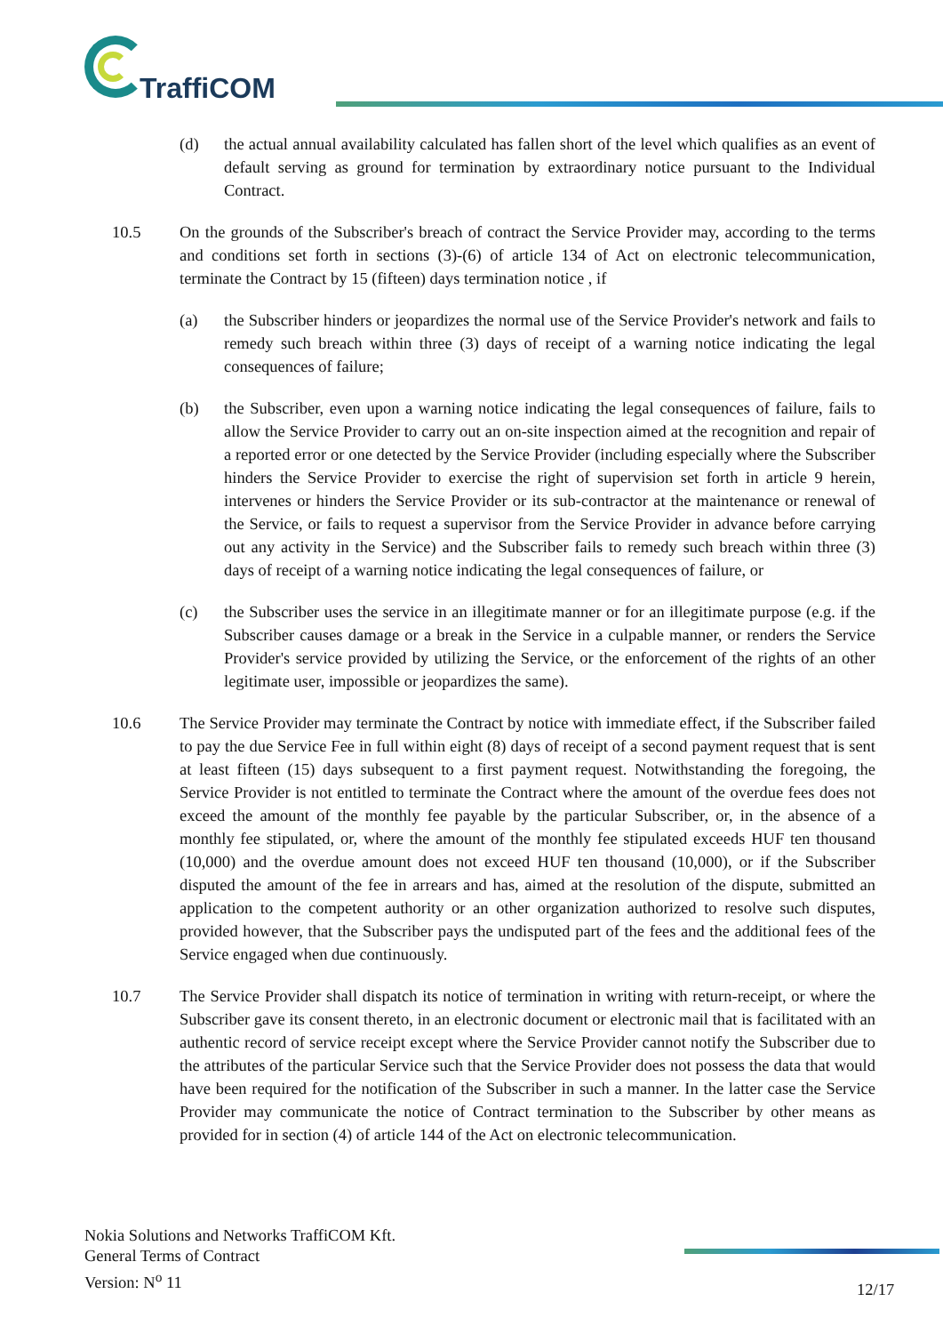TraffiCOM
(d) the actual annual availability calculated has fallen short of the level which qualifies as an event of default serving as ground for termination by extraordinary notice pursuant to the Individual Contract.
10.5 On the grounds of the Subscriber's breach of contract the Service Provider may, according to the terms and conditions set forth in sections (3)-(6) of article 134 of Act on electronic telecommunication, terminate the Contract by 15 (fifteen) days termination notice , if
(a) the Subscriber hinders or jeopardizes the normal use of the Service Provider's network and fails to remedy such breach within three (3) days of receipt of a warning notice indicating the legal consequences of failure;
(b) the Subscriber, even upon a warning notice indicating the legal consequences of failure, fails to allow the Service Provider to carry out an on-site inspection aimed at the recognition and repair of a reported error or one detected by the Service Provider (including especially where the Subscriber hinders the Service Provider to exercise the right of supervision set forth in article 9 herein, intervenes or hinders the Service Provider or its sub-contractor at the maintenance or renewal of the Service, or fails to request a supervisor from the Service Provider in advance before carrying out any activity in the Service) and the Subscriber fails to remedy such breach within three (3) days of receipt of a warning notice indicating the legal consequences of failure, or
(c) the Subscriber uses the service in an illegitimate manner or for an illegitimate purpose (e.g. if the Subscriber causes damage or a break in the Service in a culpable manner, or renders the Service Provider's service provided by utilizing the Service, or the enforcement of the rights of an other legitimate user, impossible or jeopardizes the same).
10.6 The Service Provider may terminate the Contract by notice with immediate effect, if the Subscriber failed to pay the due Service Fee in full within eight (8) days of receipt of a second payment request that is sent at least fifteen (15) days subsequent to a first payment request. Notwithstanding the foregoing, the Service Provider is not entitled to terminate the Contract where the amount of the overdue fees does not exceed the amount of the monthly fee payable by the particular Subscriber, or, in the absence of a monthly fee stipulated, or, where the amount of the monthly fee stipulated exceeds HUF ten thousand (10,000) and the overdue amount does not exceed HUF ten thousand (10,000), or if the Subscriber disputed the amount of the fee in arrears and has, aimed at the resolution of the dispute, submitted an application to the competent authority or an other organization authorized to resolve such disputes, provided however, that the Subscriber pays the undisputed part of the fees and the additional fees of the Service engaged when due continuously.
10.7 The Service Provider shall dispatch its notice of termination in writing with return-receipt, or where the Subscriber gave its consent thereto, in an electronic document or electronic mail that is facilitated with an authentic record of service receipt except where the Service Provider cannot notify the Subscriber due to the attributes of the particular Service such that the Service Provider does not possess the data that would have been required for the notification of the Subscriber in such a manner. In the latter case the Service Provider may communicate the notice of Contract termination to the Subscriber by other means as provided for in section (4) of article 144 of the Act on electronic telecommunication.
Nokia Solutions and Networks TraffiCOM Kft.
General Terms of Contract
Version: N<sup>o</sup> 11
12/17